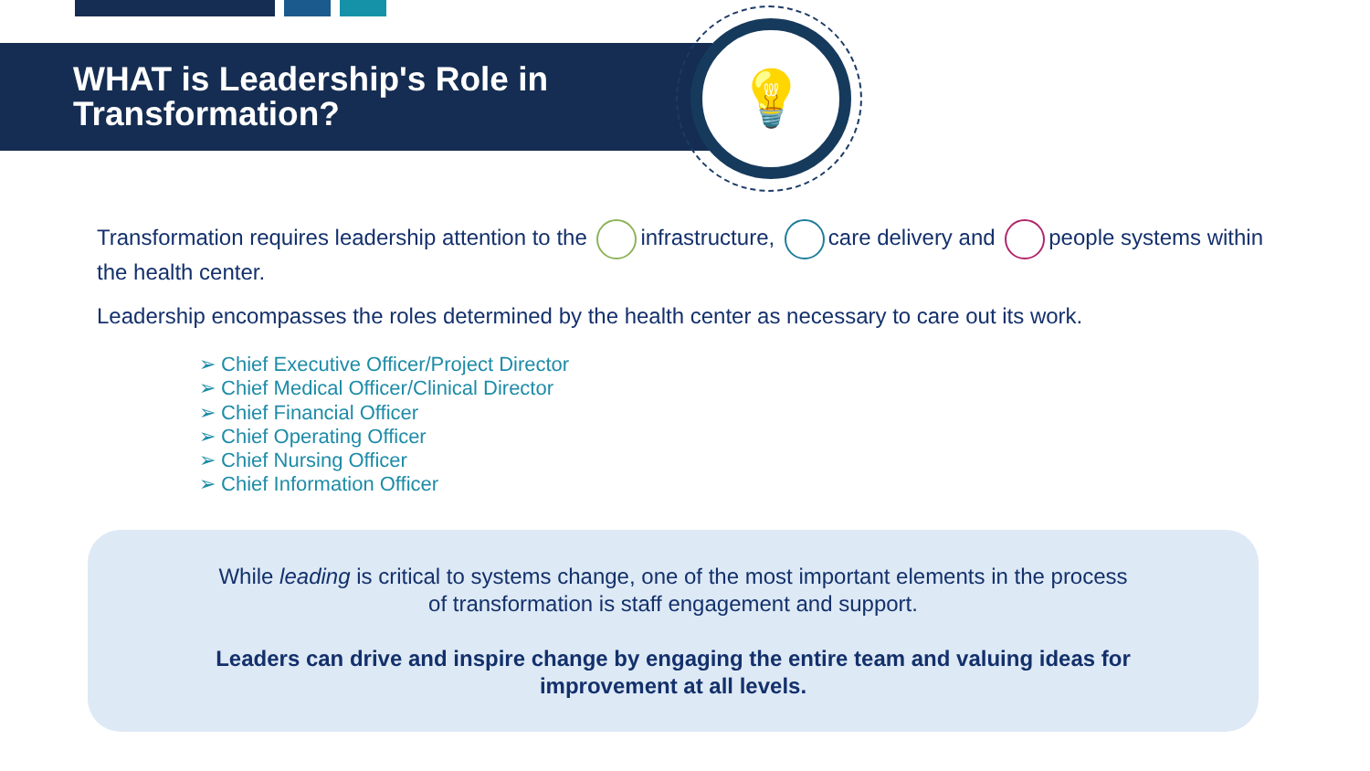WHAT is Leadership's Role in Transformation?
💡
Transformation requires leadership attention to the infrastructure, care delivery and people systems within the health center.
Leadership encompasses the roles determined by the health center as necessary to care out its work.
➢ Chief Executive Officer/Project Director
➢ Chief Medical Officer/Clinical Director
➢ Chief Financial Officer
➢ Chief Operating Officer
➢ Chief Nursing Officer
➢ Chief Information Officer
While leading is critical to systems change, one of the most important elements in the process
of transformation is staff engagement and support.
Leaders can drive and inspire change by engaging the entire team and valuing ideas for
improvement at all levels.